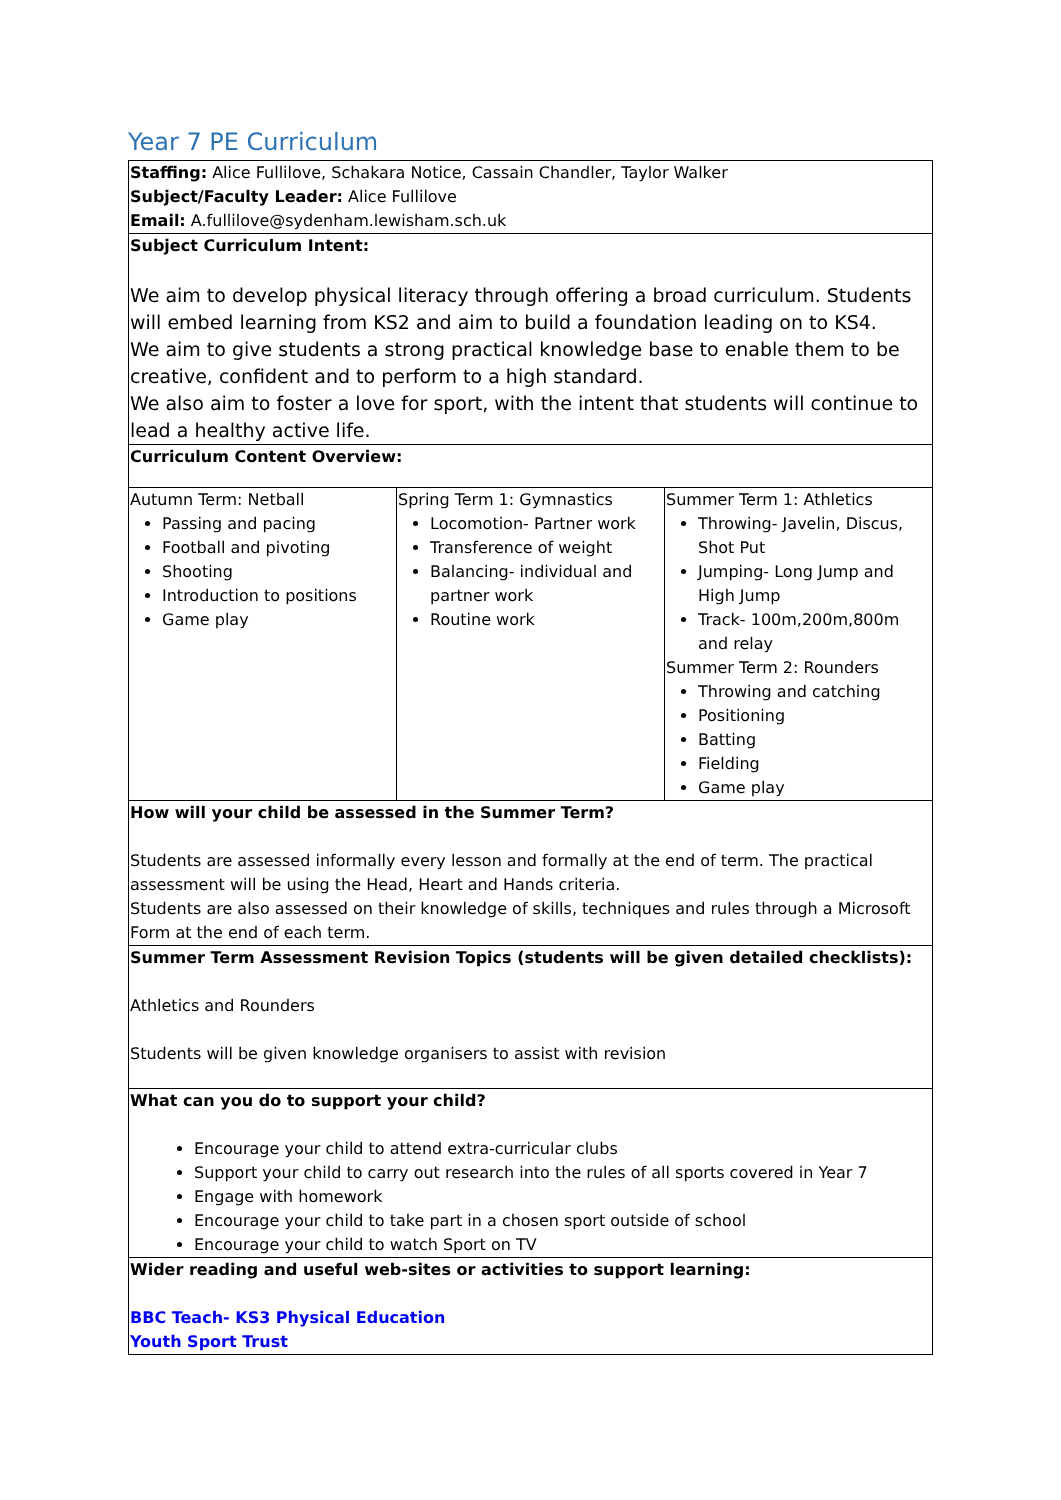Year 7 PE Curriculum
| Staffing: Alice Fullilove, Schakara Notice, Cassain Chandler, Taylor Walker Subject/Faculty Leader: Alice Fullilove Email: A.fullilove@sydenham.lewisham.sch.uk | | |
| Subject Curriculum Intent: We aim to develop physical literacy through offering a broad curriculum. Students will embed learning from KS2 and aim to build a foundation leading on to KS4. We aim to give students a strong practical knowledge base to enable them to be creative, confident and to perform to a high standard. We also aim to foster a love for sport, with the intent that students will continue to lead a healthy active life. | | |
| Curriculum Content Overview: | | |
| Autumn Term: Netball Passing and pacing Football and pivoting Shooting Introduction to positions Game play | Spring Term 1: Gymnastics Locomotion- Partner work Transference of weight Balancing- individual and partner work Routine work | Summer Term 1: Athletics Throwing- Javelin, Discus, Shot Put Jumping- Long Jump and High Jump Track- 100m,200m,800m and relay Summer Term 2: Rounders Throwing and catching Positioning Batting Fielding Game play |
| How will your child be assessed in the Summer Term? Students are assessed informally every lesson and formally at the end of term. The practical assessment will be using the Head, Heart and Hands criteria. Students are also assessed on their knowledge of skills, techniques and rules through a Microsoft Form at the end of each term. | | |
| Summer Term Assessment Revision Topics (students will be given detailed checklists): Athletics and Rounders Students will be given knowledge organisers to assist with revision | | |
| What can you do to support your child? Encourage your child to attend extra-curricular clubs Support your child to carry out research into the rules of all sports covered in Year 7 Engage with homework Encourage your child to take part in a chosen sport outside of school Encourage your child to watch Sport on TV | | |
| Wider reading and useful web-sites or activities to support learning: BBC Teach- KS3 Physical Education Youth Sport Trust | | |